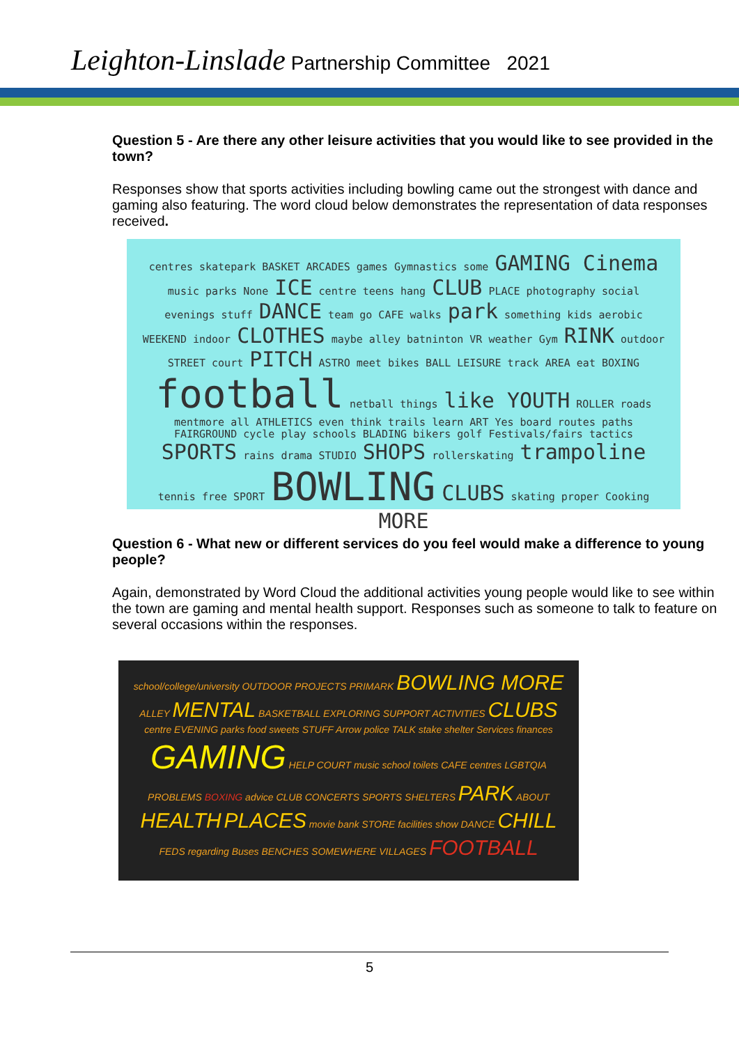Leighton-Linslade Partnership Committee 2021
Question 5 - Are there any other leisure activities that you would like to see provided in the town?
Responses show that sports activities including bowling came out the strongest with dance and gaming also featuring. The word cloud below demonstrates the representation of data responses received.
centres skatepark BASKET ARCADES games Gymnastics some GAMING Cinema music parks None ICE centre teens hang CLUB PLACE photography social evenings stuff DANCE team go CAFE walks park something kids aerobic WEEKEND indoor CLOTHES maybe alley batninton VR weather Gym RINK outdoor STREET court PITCH ASTRO meet bikes BALL LEISURE track AREA eat BOXING football netball things like YOUTH ROLLER roads mentmore all ATHLETICS even think trails learn ART Yes board routes paths FAIRGROUND cycle play schools BLADING bikers golf Festivals/fairs tactics SPORTS rains drama STUDIO SHOPS rollerskating trampoline tennis free SPORT BOWLING CLUBS skating proper Cooking MORE
Question 6 - What new or different services do you feel would make a difference to young people?
Again, demonstrated by Word Cloud the additional activities young people would like to see within the town are gaming and mental health support. Responses such as someone to talk to feature on several occasions within the responses.
school/college/university OUTDOOR PROJECTS PRIMARK BOWLING MORE ALLEY MENTAL BASKETBALL EXPLORING SUPPORT ACTIVITIES CLUBS centre EVENING parks food sweets STUFF Arrow police TALK stake shelter Services finances GAMING HELP COURT music school toilets CAFE centres LGBTQIA PROBLEMS BOXING advice CLUB CONCERTS SPORTS SHELTERS PARK ABOUT HEALTH PLACES movie bank STORE facilities show DANCE CHILL FEDS regarding Buses BENCHES SOMEWHERE VILLAGES FOOTBALL
5